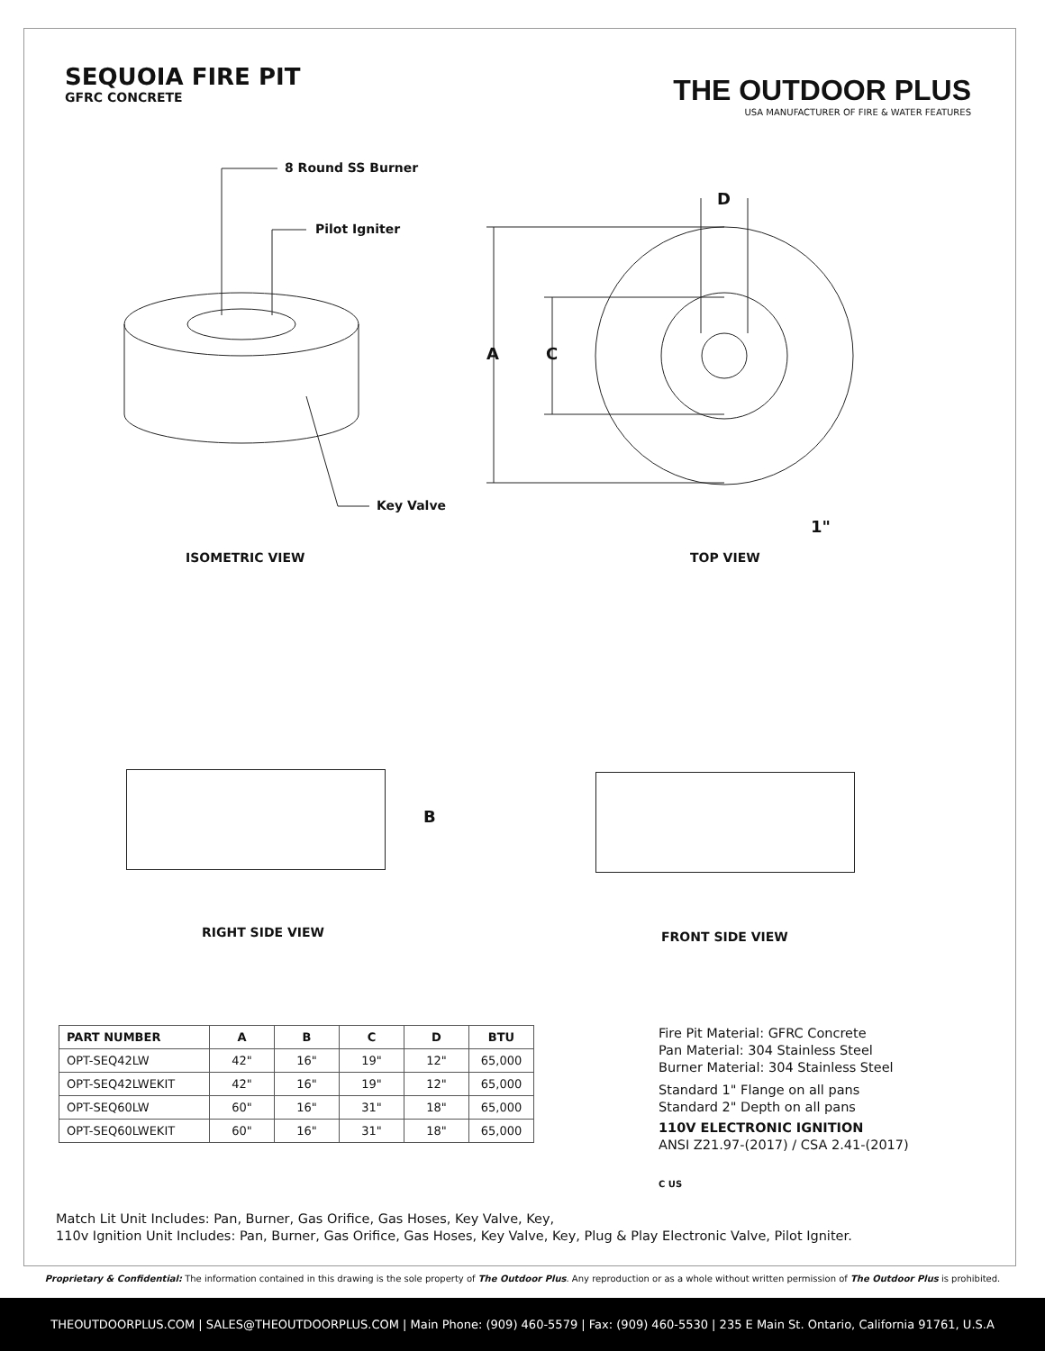SEQUOIA FIRE PIT
GFRC CONCRETE
THE OUTDOOR PLUS
USA MANUFACTURER OF FIRE & WATER FEATURES
8 Round SS Burner
Pilot Igniter
Key Valve
D
A C
1"
ISOMETRIC VIEW TOP VIEW
B
RIGHT SIDE VIEW FRONT SIDE VIEW
| PART NUMBER | A | B | C | D | BTU |
| --- | --- | --- | --- | --- | --- |
| OPT-SEQ42LW | 42" | 16" | 19" | 12" | 65,000 |
| OPT-SEQ42LWEKIT | 42" | 16" | 19" | 12" | 65,000 |
| OPT-SEQ60LW | 60" | 16" | 31" | 18" | 65,000 |
| OPT-SEQ60LWEKIT | 60" | 16" | 31" | 18" | 65,000 |
Fire Pit Material: GFRC Concrete
Pan Material: 304 Stainless Steel
Burner Material: 304 Stainless Steel
Standard 1" Flange on all pans
Standard 2" Depth on all pans
110V ELECTRONIC IGNITION
ANSI Z21.97-(2017) / CSA 2.41-(2017)
C US
Match Lit Unit Includes: Pan, Burner, Gas Orifice, Gas Hoses, Key Valve, Key,
110v Ignition Unit Includes: Pan, Burner, Gas Orifice, Gas Hoses, Key Valve, Key, Plug & Play Electronic Valve, Pilot Igniter.
Proprietary & Confidential: The information contained in this drawing is the sole property of The Outdoor Plus. Any reproduction or as a whole without written permission of The Outdoor Plus is prohibited.
THEOUTDOORPLUS.COM | SALES@THEOUTDOORPLUS.COM | Main Phone: (909) 460-5579 | Fax: (909) 460-5530 | 235 E Main St. Ontario, California 91761, U.S.A